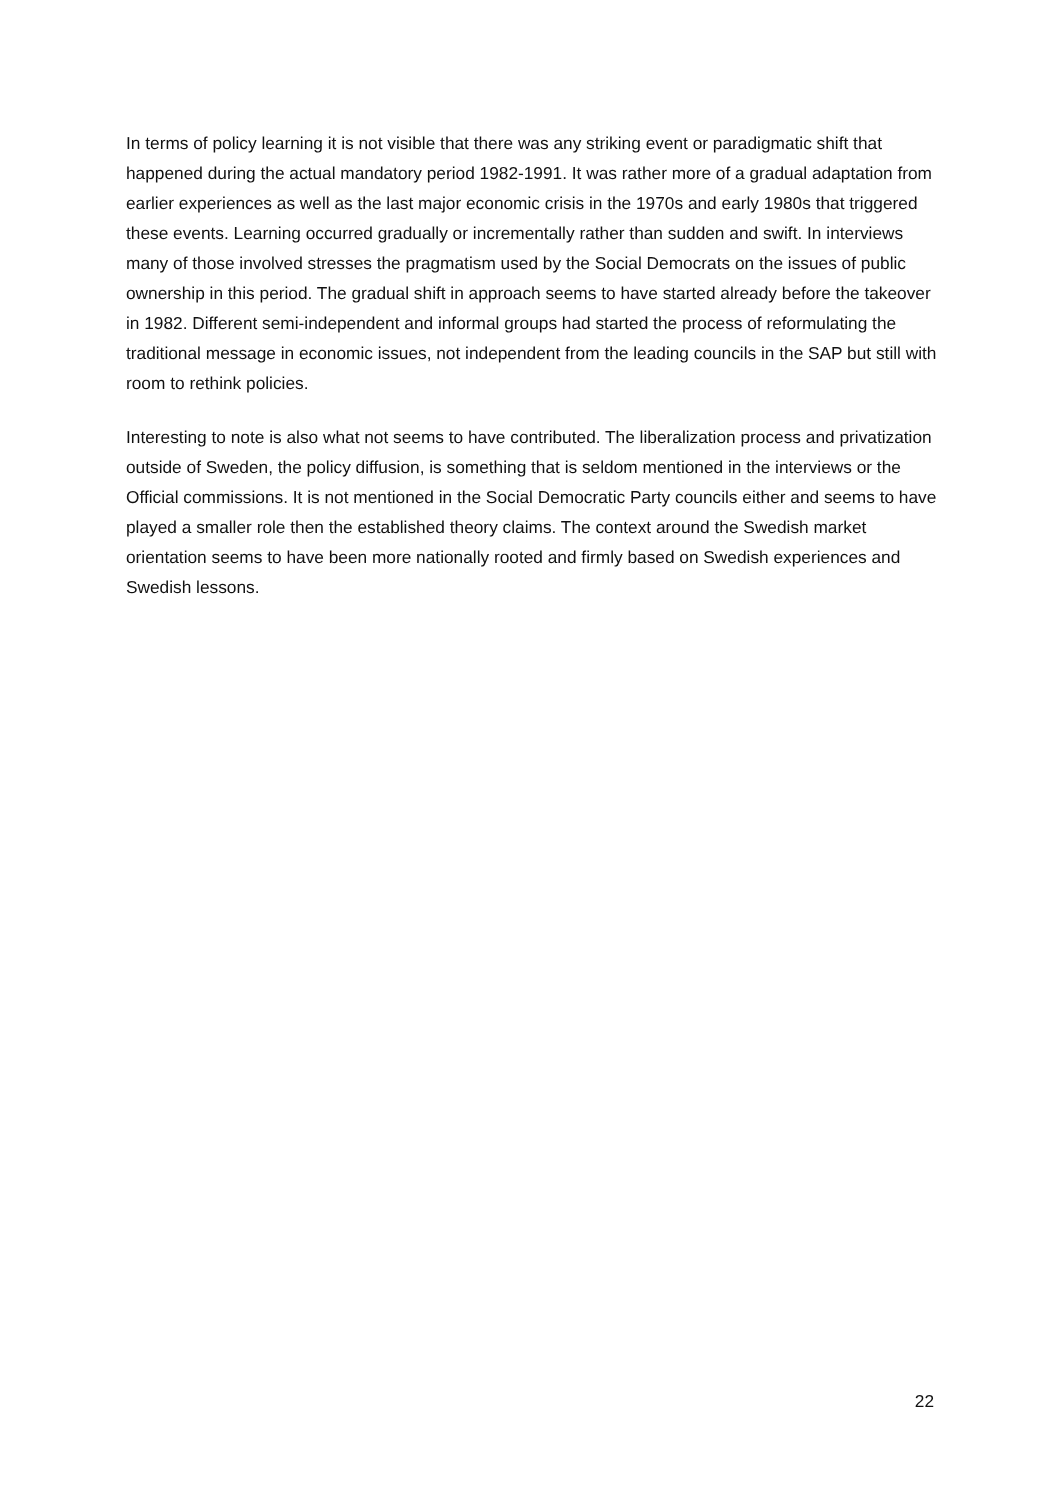In terms of policy learning it is not visible that there was any striking event or paradigmatic shift that happened during the actual mandatory period 1982-1991. It was rather more of a gradual adaptation from earlier experiences as well as the last major economic crisis in the 1970s and early 1980s that triggered these events. Learning occurred gradually or incrementally rather than sudden and swift. In interviews many of those involved stresses the pragmatism used by the Social Democrats on the issues of public ownership in this period. The gradual shift in approach seems to have started already before the takeover in 1982. Different semi-independent and informal groups had started the process of reformulating the traditional message in economic issues, not independent from the leading councils in the SAP but still with room to rethink policies.
Interesting to note is also what not seems to have contributed. The liberalization process and privatization outside of Sweden, the policy diffusion, is something that is seldom mentioned in the interviews or the Official commissions. It is not mentioned in the Social Democratic Party councils either and seems to have played a smaller role then the established theory claims. The context around the Swedish market orientation seems to have been more nationally rooted and firmly based on Swedish experiences and Swedish lessons.
22